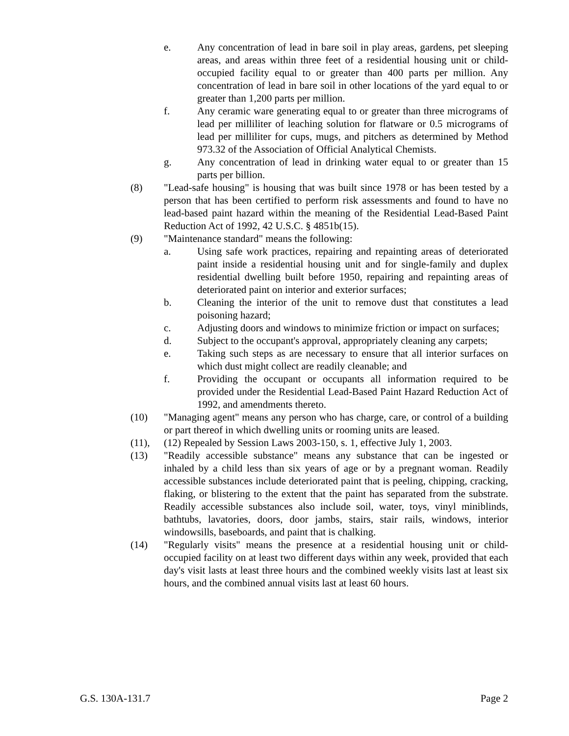e. Any concentration of lead in bare soil in play areas, gardens, pet sleeping areas, and areas within three feet of a residential housing unit or child-occupied facility equal to or greater than 400 parts per million. Any concentration of lead in bare soil in other locations of the yard equal to or greater than 1,200 parts per million.
f. Any ceramic ware generating equal to or greater than three micrograms of lead per milliliter of leaching solution for flatware or 0.5 micrograms of lead per milliliter for cups, mugs, and pitchers as determined by Method 973.32 of the Association of Official Analytical Chemists.
g. Any concentration of lead in drinking water equal to or greater than 15 parts per billion.
(8) "Lead-safe housing" is housing that was built since 1978 or has been tested by a person that has been certified to perform risk assessments and found to have no lead-based paint hazard within the meaning of the Residential Lead-Based Paint Reduction Act of 1992, 42 U.S.C. § 4851b(15).
(9) "Maintenance standard" means the following:
a. Using safe work practices, repairing and repainting areas of deteriorated paint inside a residential housing unit and for single-family and duplex residential dwelling built before 1950, repairing and repainting areas of deteriorated paint on interior and exterior surfaces;
b. Cleaning the interior of the unit to remove dust that constitutes a lead poisoning hazard;
c. Adjusting doors and windows to minimize friction or impact on surfaces;
d. Subject to the occupant's approval, appropriately cleaning any carpets;
e. Taking such steps as are necessary to ensure that all interior surfaces on which dust might collect are readily cleanable; and
f. Providing the occupant or occupants all information required to be provided under the Residential Lead-Based Paint Hazard Reduction Act of 1992, and amendments thereto.
(10) "Managing agent" means any person who has charge, care, or control of a building or part thereof in which dwelling units or rooming units are leased.
(11), (12) Repealed by Session Laws 2003-150, s. 1, effective July 1, 2003.
(13) "Readily accessible substance" means any substance that can be ingested or inhaled by a child less than six years of age or by a pregnant woman. Readily accessible substances include deteriorated paint that is peeling, chipping, cracking, flaking, or blistering to the extent that the paint has separated from the substrate. Readily accessible substances also include soil, water, toys, vinyl miniblinds, bathtubs, lavatories, doors, door jambs, stairs, stair rails, windows, interior windowsills, baseboards, and paint that is chalking.
(14) "Regularly visits" means the presence at a residential housing unit or child-occupied facility on at least two different days within any week, provided that each day's visit lasts at least three hours and the combined weekly visits last at least six hours, and the combined annual visits last at least 60 hours.
G.S. 130A-131.7 Page 2